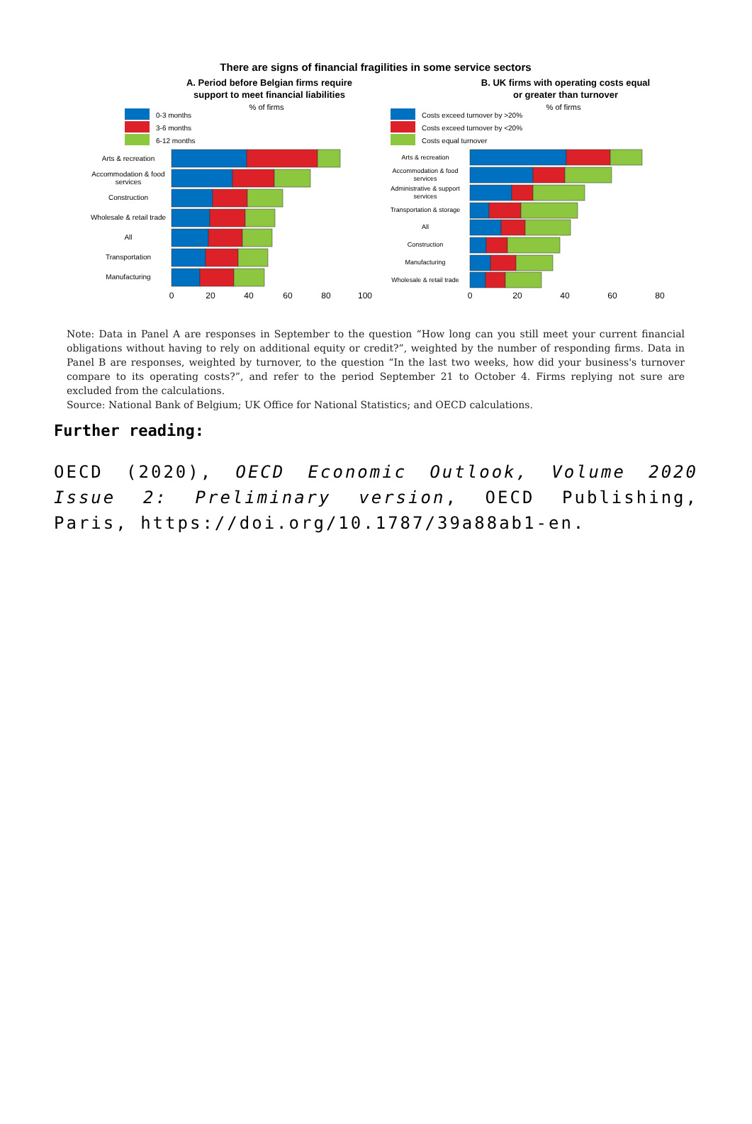There are signs of financial fragilities in some service sectors
A. Period before Belgian firms require
support to meet financial liabilities
% of firms
0-3 months
3-6 months
6-12 months
Arts & recreation
Accommodation & food
services
Construction
Wholesale & retail trade
All
Transportation
Manufacturing
0
20
40
60
80
100
B. UK firms with operating costs equal
or greater than turnover
% of firms
Costs exceed turnover by >20%
Costs exceed turnover by <20%
Costs equal turnover
Arts & recreation
Accommodation & food
services
Administrative & support
services
Transportation & storage
All
Construction
Manufacturing
Wholesale & retail trade
0
20
40
60
80
Note: Data in Panel A are responses in September to the question “How long can you still meet your current financial obligations without having to rely on additional equity or credit?”, weighted by the number of responding firms. Data in Panel B are responses, weighted by turnover, to the question “In the last two weeks, how did your business's turnover compare to its operating costs?”, and refer to the period September 21 to October 4. Firms replying not sure are excluded from the calculations.
Source: National Bank of Belgium; UK Office for National Statistics; and OECD calculations.
Further reading:
OECD (2020), OECD Economic Outlook, Volume 2020 Issue 2: Preliminary version, OECD Publishing, Paris, https://doi.org/10.1787/39a88ab1-en.